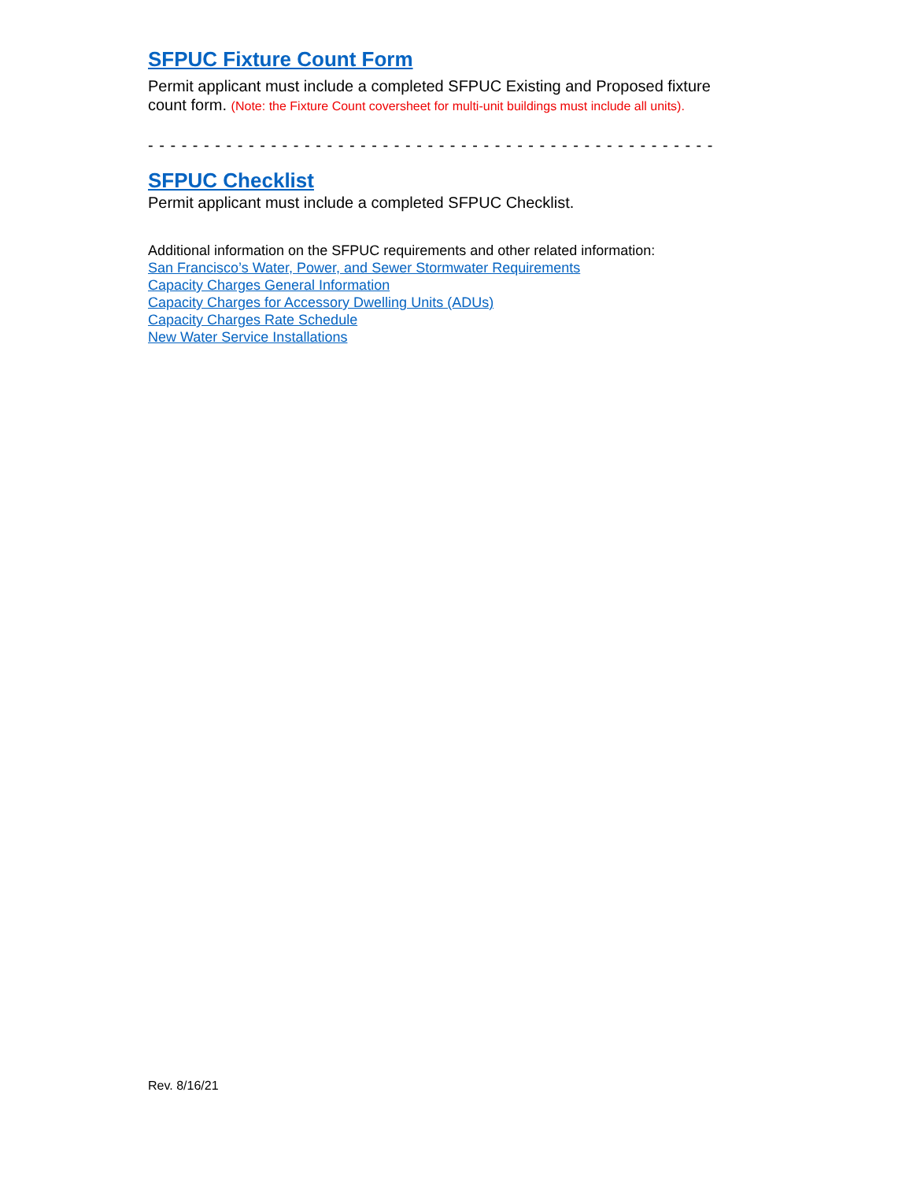SFPUC Fixture Count Form
Permit applicant must include a completed SFPUC Existing and Proposed fixture count form. (Note: the Fixture Count coversheet for multi-unit buildings must include all units).
- - - - - - - - - - - - - - - - - - - - - - - - - - - - - - - - - - - - - - - - - - - - - - - - - - -
SFPUC Checklist
Permit applicant must include a completed SFPUC Checklist.
Additional information on the SFPUC requirements and other related information:
San Francisco’s Water, Power, and Sewer Stormwater Requirements
Capacity Charges General Information
Capacity Charges for Accessory Dwelling Units (ADUs)
Capacity Charges Rate Schedule
New Water Service Installations
Rev. 8/16/21